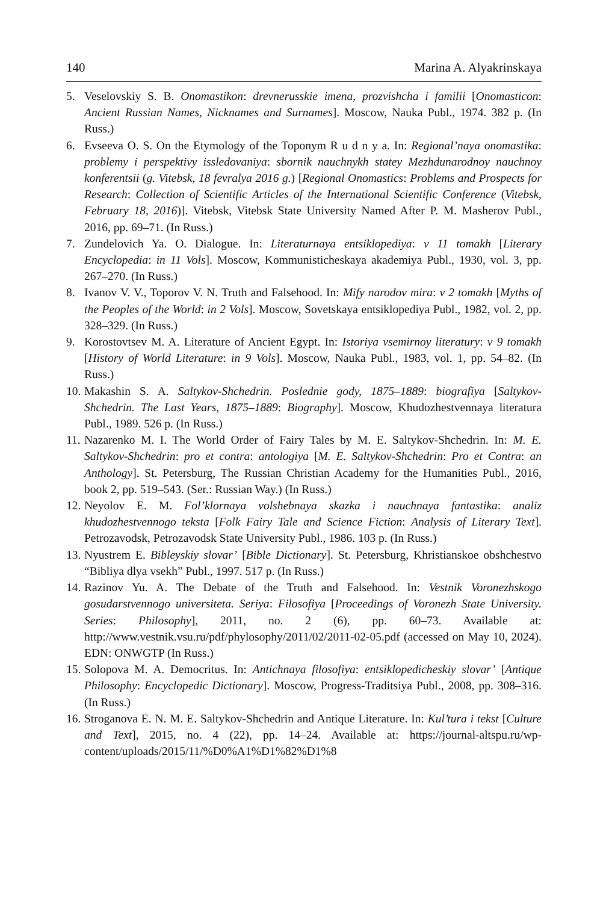140 Marina A. Alyakrinskaya
5. Veselovskiy S. B. Onomastikon: drevnerusskie imena, prozvishcha i familii [Onomasticon: Ancient Russian Names, Nicknames and Surnames]. Moscow, Nauka Publ., 1974. 382 p. (In Russ.)
6. Evseeva O. S. On the Etymology of the Toponym R u d n y a. In: Regional’naya onomastika: problemy i perspektivy issledovaniya: sbornik nauchnykh statey Mezhdunarodnoy nauchnoy konferentsii (g. Vitebsk, 18 fevralya 2016 g.) [Regional Onomastics: Problems and Prospects for Research: Collection of Scientific Articles of the International Scientific Conference (Vitebsk, February 18, 2016)]. Vitebsk, Vitebsk State University Named After P. M. Masherov Publ., 2016, pp. 69–71. (In Russ.)
7. Zundelovich Ya. O. Dialogue. In: Literaturnaya entsiklopediya: v 11 tomakh [Literary Encyclopedia: in 11 Vols]. Moscow, Kommunisticheskaya akademiya Publ., 1930, vol. 3, pp. 267–270. (In Russ.)
8. Ivanov V. V., Toporov V. N. Truth and Falsehood. In: Mify narodov mira: v 2 tomakh [Myths of the Peoples of the World: in 2 Vols]. Moscow, Sovetskaya entsiklopediya Publ., 1982, vol. 2, pp. 328–329. (In Russ.)
9. Korostovtsev M. A. Literature of Ancient Egypt. In: Istoriya vsemirnoy literatury: v 9 tomakh [History of World Literature: in 9 Vols]. Moscow, Nauka Publ., 1983, vol. 1, pp. 54–82. (In Russ.)
10. Makashin S. A. Saltykov-Shchedrin. Poslednie gody, 1875–1889: biografiya [Saltykov-Shchedrin. The Last Years, 1875–1889: Biography]. Moscow, Khudozhestvennaya literatura Publ., 1989. 526 p. (In Russ.)
11. Nazarenko M. I. The World Order of Fairy Tales by M. E. Saltykov-Shchedrin. In: M. E. Saltykov-Shchedrin: pro et contra: antologiya [M. E. Saltykov-Shchedrin: Pro et Contra: an Anthology]. St. Petersburg, The Russian Christian Academy for the Humanities Publ., 2016, book 2, pp. 519–543. (Ser.: Russian Way.) (In Russ.)
12. Neyolov E. M. Fol’klornaya volshebnaya skazka i nauchnaya fantastika: analiz khudozhestvennogo teksta [Folk Fairy Tale and Science Fiction: Analysis of Literary Text]. Petrozavodsk, Petrozavodsk State University Publ., 1986. 103 p. (In Russ.)
13. Nyustrem E. Bibleyskiy slovar’ [Bible Dictionary]. St. Petersburg, Khristianskoe obshchestvo “Bibliya dlya vsekh” Publ., 1997. 517 p. (In Russ.)
14. Razinov Yu. A. The Debate of the Truth and Falsehood. In: Vestnik Voronezhskogo gosudarstvennogo universiteta. Seriya: Filosofiya [Proceedings of Voronezh State University. Series: Philosophy], 2011, no. 2 (6), pp. 60–73. Available at: http://www.vestnik.vsu.ru/pdf/phylosophy/2011/02/2011-02-05.pdf (accessed on May 10, 2024). EDN: ONWGTP (In Russ.)
15. Solopova M. A. Democritus. In: Antichnaya filosofiya: entsiklopedicheskiy slovar’ [Antique Philosophy: Encyclopedic Dictionary]. Moscow, Progress-Traditsiya Publ., 2008, pp. 308–316. (In Russ.)
16. Stroganova E. N. M. E. Saltykov-Shchedrin and Antique Literature. In: Kul’tura i tekst [Culture and Text], 2015, no. 4 (22), pp. 14–24. Available at: https://journal-altspu.ru/wp-content/uploads/2015/11/%D0%A1%D1%82%D1%8